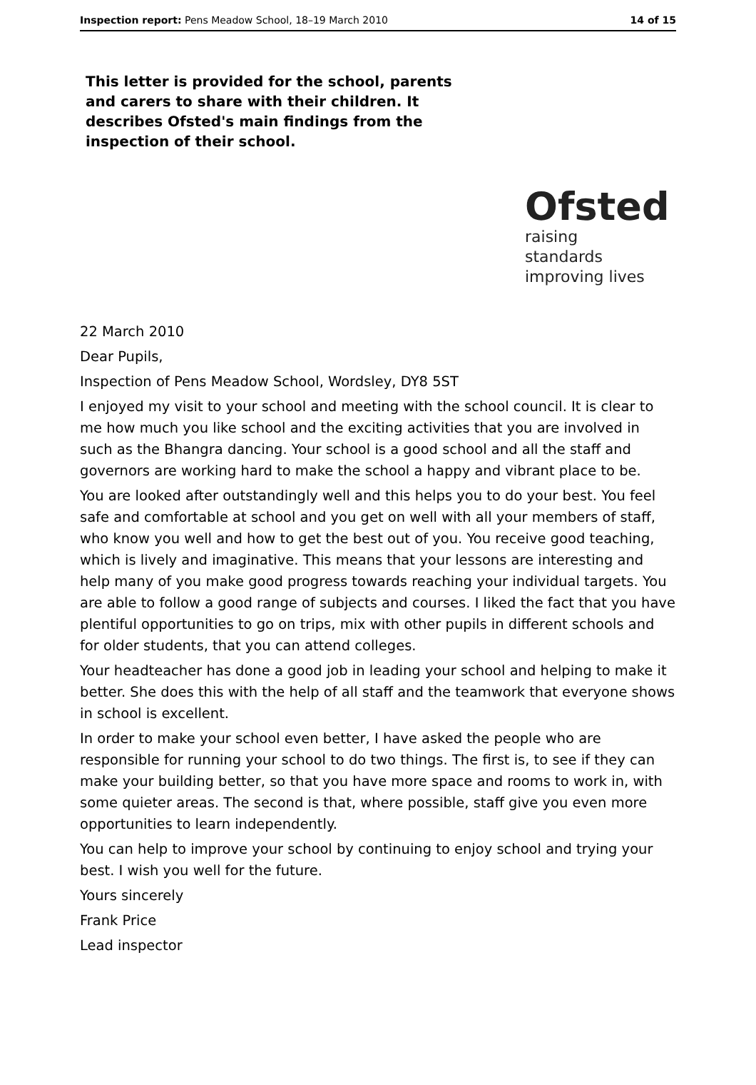Inspection report: Pens Meadow School, 18–19 March 2010 14 of 15
This letter is provided for the school, parents and carers to share with their children. It describes Ofsted's main findings from the inspection of their school.
Ofsted
raising standards
improving lives
22 March 2010
Dear Pupils,
Inspection of Pens Meadow School, Wordsley, DY8 5ST
I enjoyed my visit to your school and meeting with the school council. It is clear to me how much you like school and the exciting activities that you are involved in such as the Bhangra dancing. Your school is a good school and all the staff and governors are working hard to make the school a happy and vibrant place to be.
You are looked after outstandingly well and this helps you to do your best. You feel safe and comfortable at school and you get on well with all your members of staff, who know you well and how to get the best out of you. You receive good teaching, which is lively and imaginative. This means that your lessons are interesting and help many of you make good progress towards reaching your individual targets. You are able to follow a good range of subjects and courses. I liked the fact that you have plentiful opportunities to go on trips, mix with other pupils in different schools and for older students, that you can attend colleges.
Your headteacher has done a good job in leading your school and helping to make it better. She does this with the help of all staff and the teamwork that everyone shows in school is excellent.
In order to make your school even better, I have asked the people who are responsible for running your school to do two things. The first is, to see if they can make your building better, so that you have more space and rooms to work in, with some quieter areas. The second is that, where possible, staff give you even more opportunities to learn independently.
You can help to improve your school by continuing to enjoy school and trying your best. I wish you well for the future.
Yours sincerely
Frank Price
Lead inspector